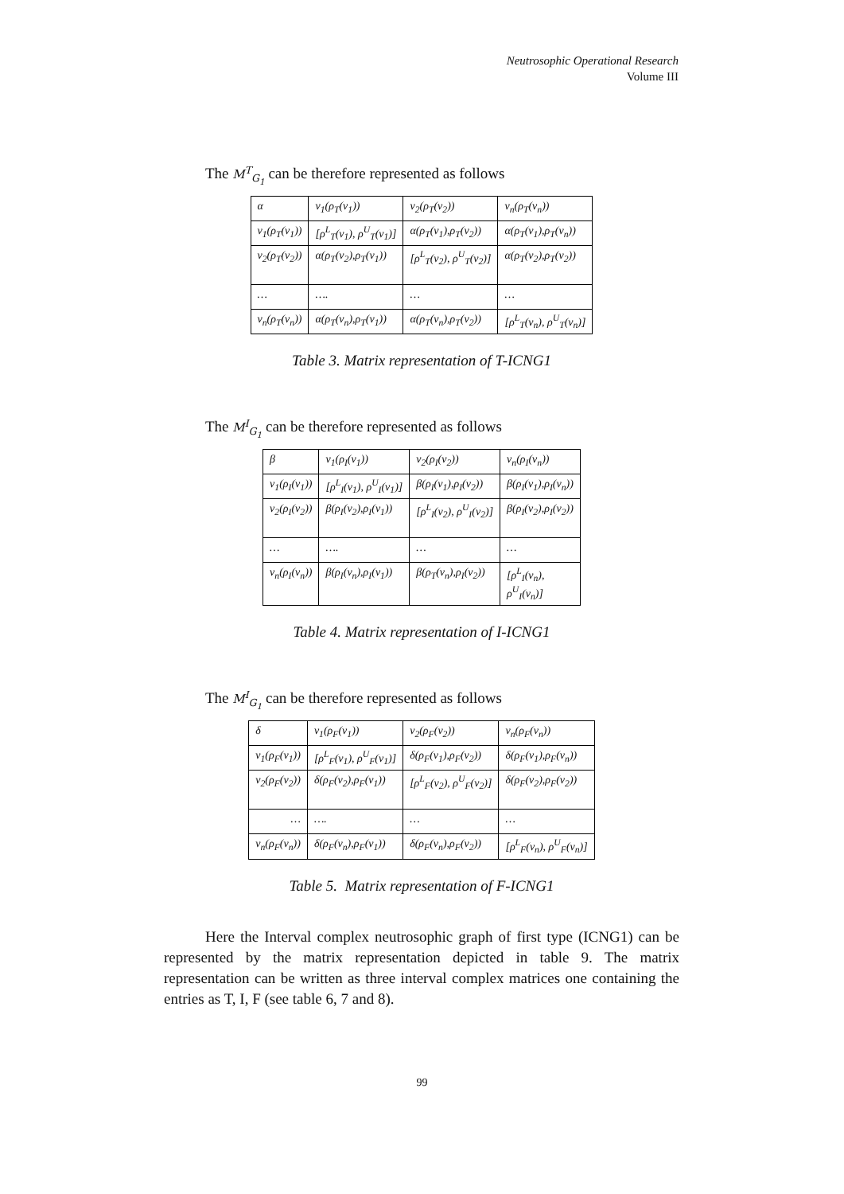Neutrosophic Operational Research
Volume III
The M<sup>T</sup><sub>G<sub>1</sub></sub> can be therefore represented as follows
| α | v<sub>1</sub>(ρ<sub>T</sub>(v<sub>1</sub>)) | v<sub>2</sub>(ρ<sub>T</sub>(v<sub>2</sub>)) | v<sub>n</sub>(ρ<sub>T</sub>(v<sub>n</sub>)) |
| v<sub>1</sub>(ρ<sub>T</sub>(v<sub>1</sub>)) | [ρ<sup>L</sup><sub>T</sub>(v<sub>1</sub>), ρ<sup>U</sup><sub>T</sub>(v<sub>1</sub>)] | α(ρ<sub>T</sub>(v<sub>1</sub>),ρ<sub>T</sub>(v<sub>2</sub>)) | α(ρ<sub>T</sub>(v<sub>1</sub>),ρ<sub>T</sub>(v<sub>n</sub>)) |
| v<sub>2</sub>(ρ<sub>T</sub>(v<sub>2</sub>)) | α(ρ<sub>T</sub>(v<sub>2</sub>),ρ<sub>T</sub>(v<sub>1</sub>)) | [ρ<sup>L</sup><sub>T</sub>(v<sub>2</sub>), ρ<sup>U</sup><sub>T</sub>(v<sub>2</sub>)] | α(ρ<sub>T</sub>(v<sub>2</sub>),ρ<sub>T</sub>(v<sub>2</sub>)) |
| … | …. | … | … |
| v<sub>n</sub>(ρ<sub>T</sub>(v<sub>n</sub>)) | α(ρ<sub>T</sub>(v<sub>n</sub>),ρ<sub>T</sub>(v<sub>1</sub>)) | α(ρ<sub>T</sub>(v<sub>n</sub>),ρ<sub>T</sub>(v<sub>2</sub>)) | [ρ<sup>L</sup><sub>T</sub>(v<sub>n</sub>), ρ<sup>U</sup><sub>T</sub>(v<sub>n</sub>)] |
Table 3. Matrix representation of T-ICNG1
The M<sup>I</sup><sub>G<sub>1</sub></sub> can be therefore represented as follows
| β | v<sub>1</sub>(ρ<sub>I</sub>(v<sub>1</sub>)) | v<sub>2</sub>(ρ<sub>I</sub>(v<sub>2</sub>)) | v<sub>n</sub>(ρ<sub>I</sub>(v<sub>n</sub>)) |
| v<sub>1</sub>(ρ<sub>I</sub>(v<sub>1</sub>)) | [ρ<sup>L</sup><sub>I</sub>(v<sub>1</sub>), ρ<sup>U</sup><sub>I</sub>(v<sub>1</sub>)] | β(ρ<sub>I</sub>(v<sub>1</sub>),ρ<sub>I</sub>(v<sub>2</sub>)) | β(ρ<sub>I</sub>(v<sub>1</sub>),ρ<sub>I</sub>(v<sub>n</sub>)) |
| v<sub>2</sub>(ρ<sub>I</sub>(v<sub>2</sub>)) | β(ρ<sub>I</sub>(v<sub>2</sub>),ρ<sub>I</sub>(v<sub>1</sub>)) | [ρ<sup>L</sup><sub>I</sub>(v<sub>2</sub>), ρ<sup>U</sup><sub>I</sub>(v<sub>2</sub>)] | β(ρ<sub>I</sub>(v<sub>2</sub>),ρ<sub>I</sub>(v<sub>2</sub>)) |
| … | …. | … | … |
| v<sub>n</sub>(ρ<sub>I</sub>(v<sub>n</sub>)) | β(ρ<sub>I</sub>(v<sub>n</sub>),ρ<sub>I</sub>(v<sub>1</sub>)) | β(ρ<sub>T</sub>(v<sub>n</sub>),ρ<sub>I</sub>(v<sub>2</sub>)) | [ρ<sup>L</sup><sub>I</sub>(v<sub>n</sub>), ρ<sup>U</sup><sub>I</sub>(v<sub>n</sub>)] |
Table 4. Matrix representation of I-ICNG1
The M<sup>I</sup><sub>G<sub>1</sub></sub> can be therefore represented as follows
| δ | v<sub>1</sub>(ρ<sub>F</sub>(v<sub>1</sub>)) | v<sub>2</sub>(ρ<sub>F</sub>(v<sub>2</sub>)) | v<sub>n</sub>(ρ<sub>F</sub>(v<sub>n</sub>)) |
| v<sub>1</sub>(ρ<sub>F</sub>(v<sub>1</sub>)) | [ρ<sup>L</sup><sub>F</sub>(v<sub>1</sub>), ρ<sup>U</sup><sub>F</sub>(v<sub>1</sub>)] | δ(ρ<sub>F</sub>(v<sub>1</sub>),ρ<sub>F</sub>(v<sub>2</sub>)) | δ(ρ<sub>F</sub>(v<sub>1</sub>),ρ<sub>F</sub>(v<sub>n</sub>)) |
| v<sub>2</sub>(ρ<sub>F</sub>(v<sub>2</sub>)) | δ(ρ<sub>F</sub>(v<sub>2</sub>),ρ<sub>F</sub>(v<sub>1</sub>)) | [ρ<sup>L</sup><sub>F</sub>(v<sub>2</sub>), ρ<sup>U</sup><sub>F</sub>(v<sub>2</sub>)] | δ(ρ<sub>F</sub>(v<sub>2</sub>),ρ<sub>F</sub>(v<sub>2</sub>)) |
| … | …. | … | … |
| v<sub>n</sub>(ρ<sub>F</sub>(v<sub>n</sub>)) | δ(ρ<sub>F</sub>(v<sub>n</sub>),ρ<sub>F</sub>(v<sub>1</sub>)) | δ(ρ<sub>F</sub>(v<sub>n</sub>),ρ<sub>F</sub>(v<sub>2</sub>)) | [ρ<sup>L</sup><sub>F</sub>(v<sub>n</sub>), ρ<sup>U</sup><sub>F</sub>(v<sub>n</sub>)] |
Table 5. Matrix representation of F-ICNG1
Here the Interval complex neutrosophic graph of first type (ICNG1) can be represented by the matrix representation depicted in table 9. The matrix representation can be written as three interval complex matrices one containing the entries as T, I, F (see table 6, 7 and 8).
99